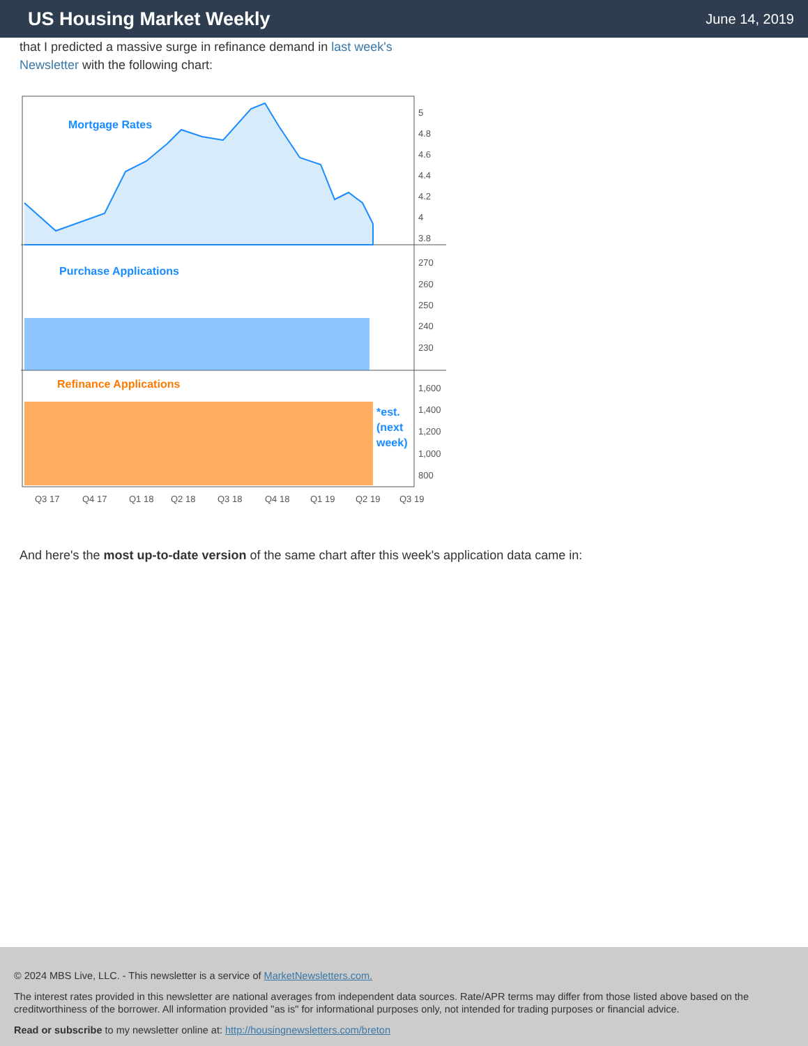US Housing Market Weekly
June 14, 2019
that I predicted a massive surge in refinance demand in last week's
Newsletter with the following chart:
Mortgage Rates
Purchase Applications
Refinance Applications
*est.
(next
week)
5
4.8
4.6
4.4
4.2
4
3.8
270
260
250
240
230
1,600
1,400
1,200
1,000
800
Q3 17
Q4 17
Q1 18
Q2 18
Q3 18
Q4 18
Q1 19
Q2 19
Q3 19
And here's the most up-to-date version of the same chart after this week's application data came in:
© 2024 MBS Live, LLC. - This newsletter is a service of MarketNewsletters.com.
The interest rates provided in this newsletter are national averages from independent data sources. Rate/APR terms may differ from those listed above based on the creditworthiness of the borrower. All information provided "as is" for informational purposes only, not intended for trading purposes or financial advice.
Read or subscribe to my newsletter online at: http://housingnewsletters.com/breton